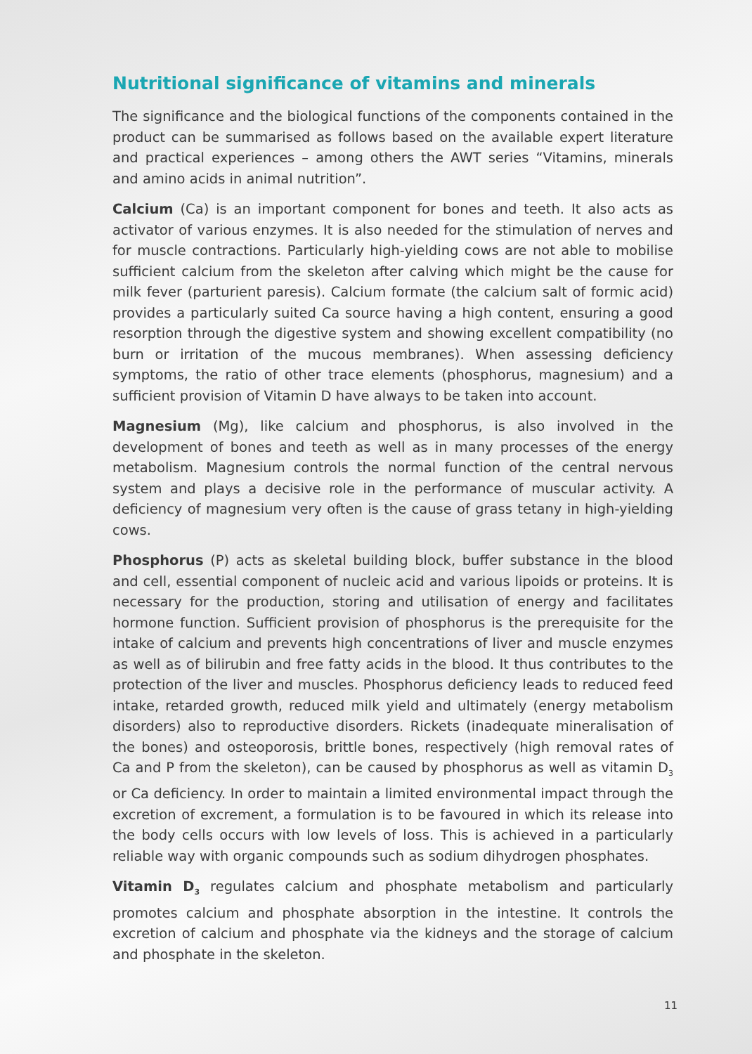Nutritional significance of vitamins and minerals
The significance and the biological functions of the components contained in the product can be summarised as follows based on the available expert literature and practical experiences – among others the AWT series “Vitamins, minerals and amino acids in animal nutrition”.
Calcium (Ca) is an important component for bones and teeth. It also acts as activator of various enzymes. It is also needed for the stimulation of nerves and for muscle contractions. Particularly high-yielding cows are not able to mobilise sufficient calcium from the skeleton after calving which might be the cause for milk fever (parturient paresis). Calcium formate (the calcium salt of formic acid) provides a particularly suited Ca source having a high content, ensuring a good resorption through the digestive system and showing excellent compatibility (no burn or irritation of the mucous membranes). When assessing deficiency symptoms, the ratio of other trace elements (phosphorus, magnesium) and a sufficient provision of Vitamin D have always to be taken into account.
Magnesium (Mg), like calcium and phosphorus, is also involved in the development of bones and teeth as well as in many processes of the energy metabolism. Magnesium controls the normal function of the central nervous system and plays a decisive role in the performance of muscular activity. A deficiency of magnesium very often is the cause of grass tetany in high-yielding cows.
Phosphorus (P) acts as skeletal building block, buffer substance in the blood and cell, essential component of nucleic acid and various lipoids or proteins. It is necessary for the production, storing and utilisation of energy and facilitates hormone function. Sufficient provision of phosphorus is the prerequisite for the intake of calcium and prevents high concentrations of liver and muscle enzymes as well as of bilirubin and free fatty acids in the blood. It thus contributes to the protection of the liver and muscles. Phosphorus deficiency leads to reduced feed intake, retarded growth, reduced milk yield and ultimately (energy metabolism disorders) also to reproductive disorders. Rickets (inadequate mineralisation of the bones) and osteoporosis, brittle bones, respectively (high removal rates of Ca and P from the skeleton), can be caused by phosphorus as well as vitamin D<sub>3</sub> or Ca deficiency. In order to maintain a limited environmental impact through the excretion of excrement, a formulation is to be favoured in which its release into the body cells occurs with low levels of loss. This is achieved in a particularly reliable way with organic compounds such as sodium dihydrogen phosphates.
Vitamin D<sub>3</sub> regulates calcium and phosphate metabolism and particularly promotes calcium and phosphate absorption in the intestine. It controls the excretion of calcium and phosphate via the kidneys and the storage of calcium and phosphate in the skeleton.
11